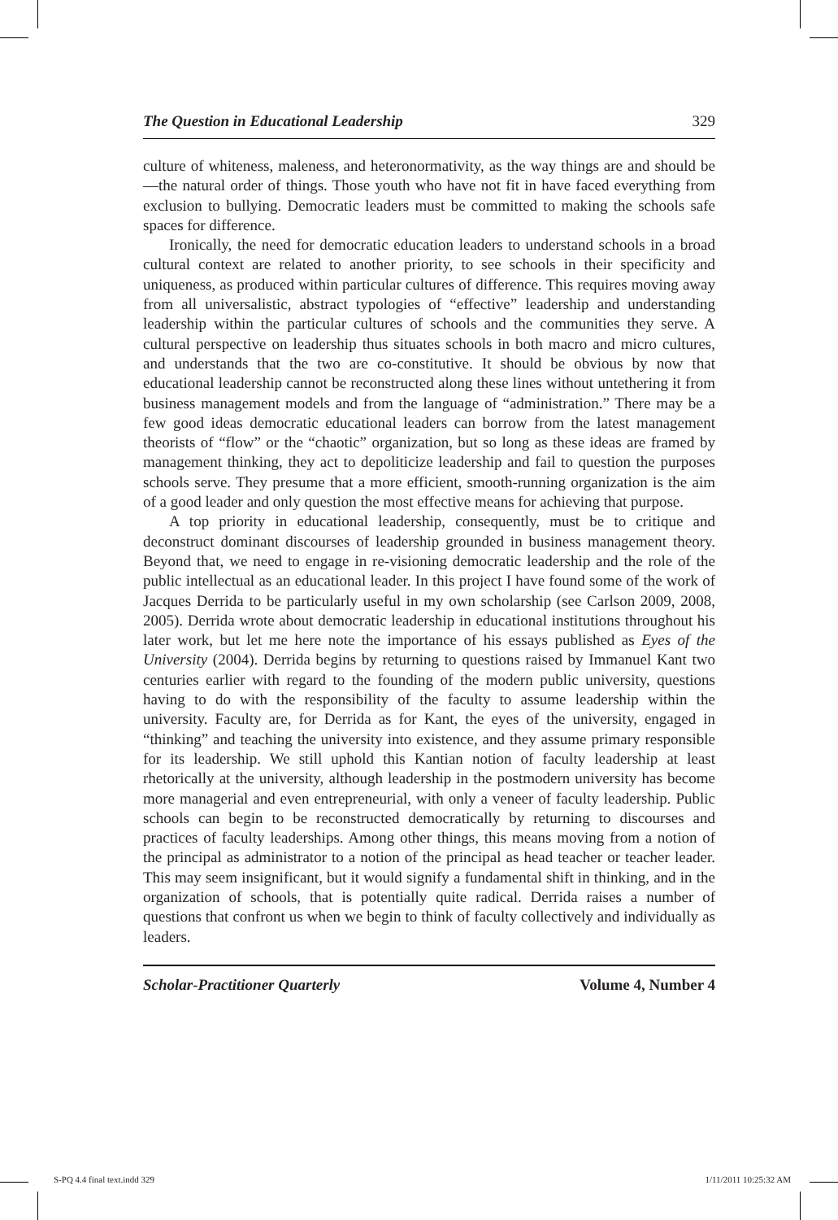The Question in Educational Leadership 329
culture of whiteness, maleness, and heteronormativity, as the way things are and should be—the natural order of things. Those youth who have not fit in have faced everything from exclusion to bullying. Democratic leaders must be committed to making the schools safe spaces for difference.
Ironically, the need for democratic education leaders to understand schools in a broad cultural context are related to another priority, to see schools in their specificity and uniqueness, as produced within particular cultures of difference. This requires moving away from all universalistic, abstract typologies of “effective” leadership and understanding leadership within the particular cultures of schools and the communities they serve. A cultural perspective on leadership thus situates schools in both macro and micro cultures, and understands that the two are co-constitutive. It should be obvious by now that educational leadership cannot be reconstructed along these lines without untethering it from business management models and from the language of “administration.” There may be a few good ideas democratic educational leaders can borrow from the latest management theorists of “flow” or the “chaotic” organization, but so long as these ideas are framed by management thinking, they act to depoliticize leadership and fail to question the purposes schools serve. They presume that a more efficient, smooth-running organization is the aim of a good leader and only question the most effective means for achieving that purpose.
A top priority in educational leadership, consequently, must be to critique and deconstruct dominant discourses of leadership grounded in business management theory. Beyond that, we need to engage in re-visioning democratic leadership and the role of the public intellectual as an educational leader. In this project I have found some of the work of Jacques Derrida to be particularly useful in my own scholarship (see Carlson 2009, 2008, 2005). Derrida wrote about democratic leadership in educational institutions throughout his later work, but let me here note the importance of his essays published as Eyes of the University (2004). Derrida begins by returning to questions raised by Immanuel Kant two centuries earlier with regard to the founding of the modern public university, questions having to do with the responsibility of the faculty to assume leadership within the university. Faculty are, for Derrida as for Kant, the eyes of the university, engaged in “thinking” and teaching the university into existence, and they assume primary responsible for its leadership. We still uphold this Kantian notion of faculty leadership at least rhetorically at the university, although leadership in the postmodern university has become more managerial and even entrepreneurial, with only a veneer of faculty leadership. Public schools can begin to be reconstructed democratically by returning to discourses and practices of faculty leaderships. Among other things, this means moving from a notion of the principal as administrator to a notion of the principal as head teacher or teacher leader. This may seem insignificant, but it would signify a fundamental shift in thinking, and in the organization of schools, that is potentially quite radical. Derrida raises a number of questions that confront us when we begin to think of faculty collectively and individually as leaders.
Scholar-Practitioner Quarterly Volume 4, Number 4
S-PQ 4.4 final text.indd 329 1/11/2011 10:25:32 AM